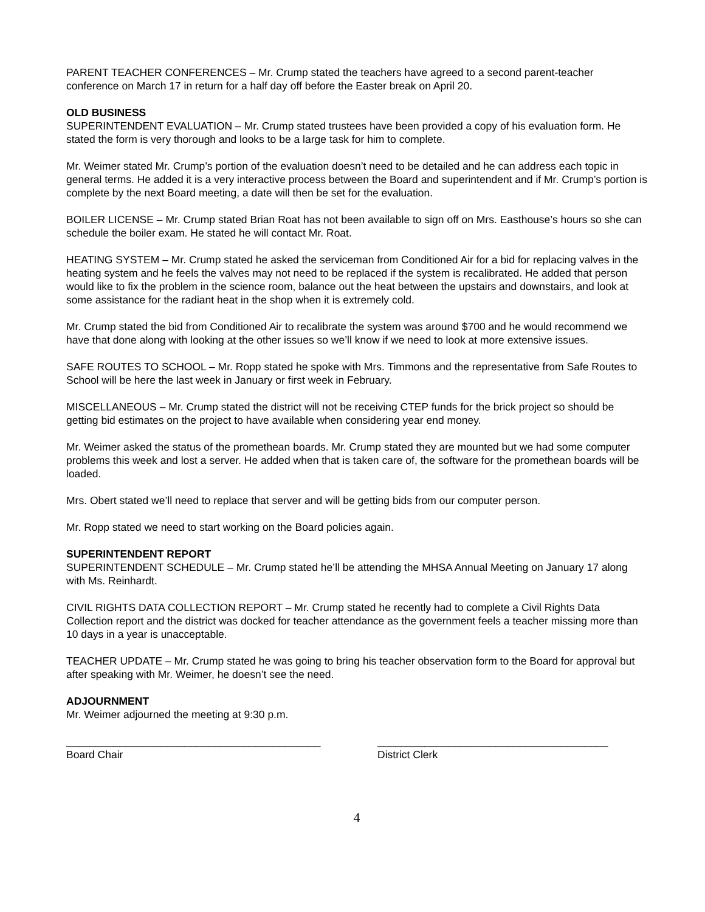PARENT TEACHER CONFERENCES – Mr. Crump stated the teachers have agreed to a second parent-teacher conference on March 17 in return for a half day off before the Easter break on April 20.
OLD BUSINESS
SUPERINTENDENT EVALUATION – Mr. Crump stated trustees have been provided a copy of his evaluation form. He stated the form is very thorough and looks to be a large task for him to complete.
Mr. Weimer stated Mr. Crump’s portion of the evaluation doesn’t need to be detailed and he can address each topic in general terms. He added it is a very interactive process between the Board and superintendent and if Mr. Crump’s portion is complete by the next Board meeting, a date will then be set for the evaluation.
BOILER LICENSE – Mr. Crump stated Brian Roat has not been available to sign off on Mrs. Easthouse’s hours so she can schedule the boiler exam. He stated he will contact Mr. Roat.
HEATING SYSTEM – Mr. Crump stated he asked the serviceman from Conditioned Air for a bid for replacing valves in the heating system and he feels the valves may not need to be replaced if the system is recalibrated. He added that person would like to fix the problem in the science room, balance out the heat between the upstairs and downstairs, and look at some assistance for the radiant heat in the shop when it is extremely cold.
Mr. Crump stated the bid from Conditioned Air to recalibrate the system was around $700 and he would recommend we have that done along with looking at the other issues so we’ll know if we need to look at more extensive issues.
SAFE ROUTES TO SCHOOL – Mr. Ropp stated he spoke with Mrs. Timmons and the representative from Safe Routes to School will be here the last week in January or first week in February.
MISCELLANEOUS – Mr. Crump stated the district will not be receiving CTEP funds for the brick project so should be getting bid estimates on the project to have available when considering year end money.
Mr. Weimer asked the status of the promethean boards. Mr. Crump stated they are mounted but we had some computer problems this week and lost a server. He added when that is taken care of, the software for the promethean boards will be loaded.
Mrs. Obert stated we’ll need to replace that server and will be getting bids from our computer person.
Mr. Ropp stated we need to start working on the Board policies again.
SUPERINTENDENT REPORT
SUPERINTENDENT SCHEDULE – Mr. Crump stated he’ll be attending the MHSA Annual Meeting on January 17 along with Ms. Reinhardt.
CIVIL RIGHTS DATA COLLECTION REPORT – Mr. Crump stated he recently had to complete a Civil Rights Data Collection report and the district was docked for teacher attendance as the government feels a teacher missing more than 10 days in a year is unacceptable.
TEACHER UPDATE – Mr. Crump stated he was going to bring his teacher observation form to the Board for approval but after speaking with Mr. Weimer, he doesn’t see the need.
ADJOURNMENT
Mr. Weimer adjourned the meeting at 9:30 p.m.
___________________________________________
Board Chair
_______________________________________
District Clerk
4